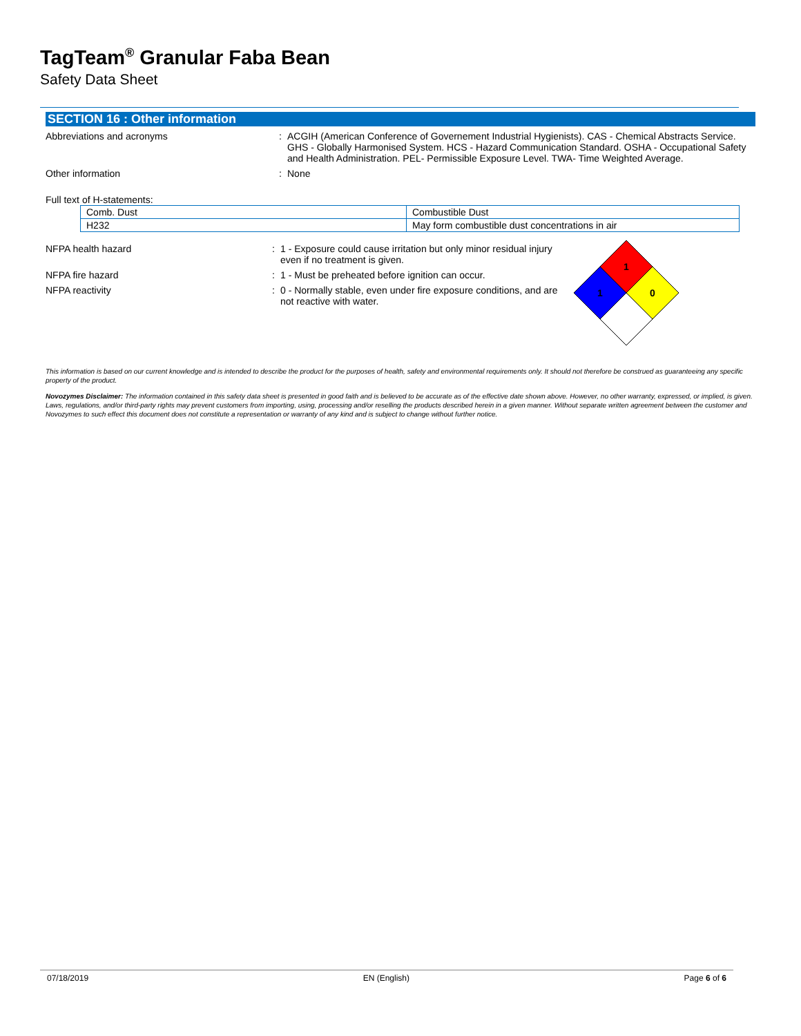TagTeam<sup>®</sup> Granular Faba Bean
Safety Data Sheet
SECTION 16 : Other information
Abbreviations and acronyms : ACGIH (American Conference of Governement Industrial Hygienists). CAS - Chemical Abstracts Service. GHS - Globally Harmonised System. HCS - Hazard Communication Standard. OSHA - Occupational Safety and Health Administration. PEL- Permissible Exposure Level. TWA- Time Weighted Average.
Other information : None
Full text of H-statements:
| Comb. Dust | Combustible Dust |
| H232 | May form combustible dust concentrations in air |
NFPA health hazard : 1 - Exposure could cause irritation but only minor residual injury even if no treatment is given.
NFPA fire hazard : 1 - Must be preheated before ignition can occur.
NFPA reactivity : 0 - Normally stable, even under fire exposure conditions, and are not reactive with water.
1
1
0
This information is based on our current knowledge and is intended to describe the product for the purposes of health, safety and environmental requirements only. It should not therefore be construed as guaranteeing any specific property of the product.
Novozymes Disclaimer: The information contained in this safety data sheet is presented in good faith and is believed to be accurate as of the effective date shown above. However, no other warranty, expressed, or implied, is given. Laws, regulations, and/or third-party rights may prevent customers from importing, using, processing and/or reselling the products described herein in a given manner. Without separate written agreement between the customer and Novozymes to such effect this document does not constitute a representation or warranty of any kind and is subject to change without further notice.
07/18/2019 EN (English) Page 6 of 6